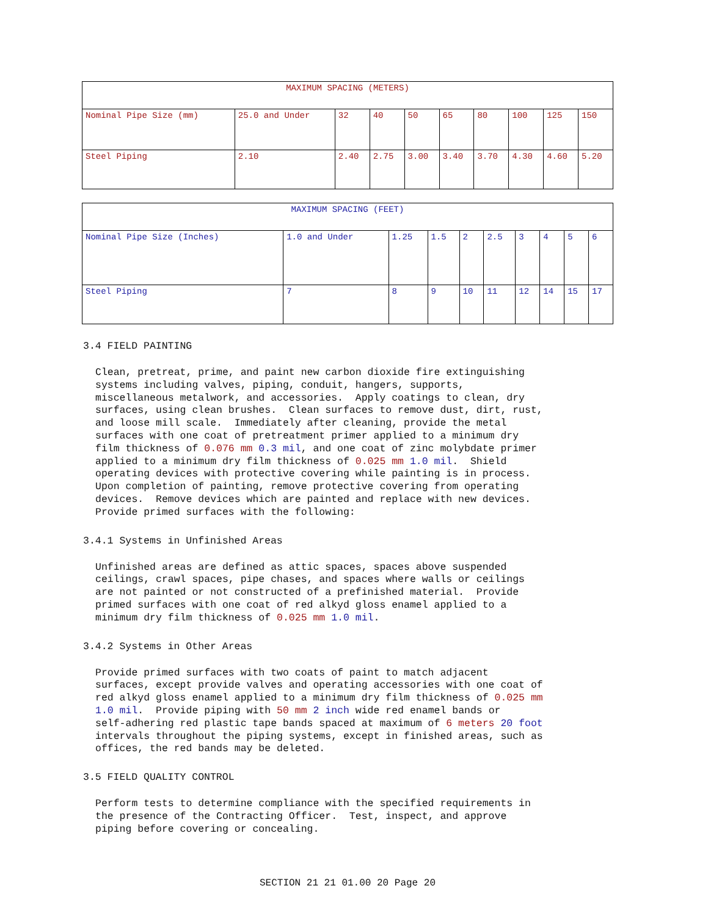| MAXIMUM SPACING (METERS) | | | | | | | | | |
| Nominal Pipe Size (mm) | 25.0 and Under | 32 | 40 | 50 | 65 | 80 | 100 | 125 | 150 |
| Steel Piping | 2.10 | 2.40 | 2.75 | 3.00 | 3.40 | 3.70 | 4.30 | 4.60 | 5.20 |
| MAXIMUM SPACING (FEET) | | | | | | | | | |
| Nominal Pipe Size (Inches) | 1.0 and Under | 1.25 | 1.5 | 2 | 2.5 | 3 | 4 | 5 | 6 |
| Steel Piping | 7 | 8 | 9 | 10 | 11 | 12 | 14 | 15 | 17 |
3.4 FIELD PAINTING
Clean, pretreat, prime, and paint new carbon dioxide fire extinguishing systems including valves, piping, conduit, hangers, supports, miscellaneous metalwork, and accessories. Apply coatings to clean, dry surfaces, using clean brushes. Clean surfaces to remove dust, dirt, rust, and loose mill scale. Immediately after cleaning, provide the metal surfaces with one coat of pretreatment primer applied to a minimum dry film thickness of 0.076 mm 0.3 mil, and one coat of zinc molybdate primer applied to a minimum dry film thickness of 0.025 mm 1.0 mil. Shield operating devices with protective covering while painting is in process. Upon completion of painting, remove protective covering from operating devices. Remove devices which are painted and replace with new devices. Provide primed surfaces with the following:
3.4.1 Systems in Unfinished Areas
Unfinished areas are defined as attic spaces, spaces above suspended ceilings, crawl spaces, pipe chases, and spaces where walls or ceilings are not painted or not constructed of a prefinished material. Provide primed surfaces with one coat of red alkyd gloss enamel applied to a minimum dry film thickness of 0.025 mm 1.0 mil.
3.4.2 Systems in Other Areas
Provide primed surfaces with two coats of paint to match adjacent surfaces, except provide valves and operating accessories with one coat of red alkyd gloss enamel applied to a minimum dry film thickness of 0.025 mm 1.0 mil. Provide piping with 50 mm 2 inch wide red enamel bands or self-adhering red plastic tape bands spaced at maximum of 6 meters 20 foot intervals throughout the piping systems, except in finished areas, such as offices, the red bands may be deleted.
3.5 FIELD QUALITY CONTROL
Perform tests to determine compliance with the specified requirements in the presence of the Contracting Officer. Test, inspect, and approve piping before covering or concealing.
SECTION 21 21 01.00 20 Page 20